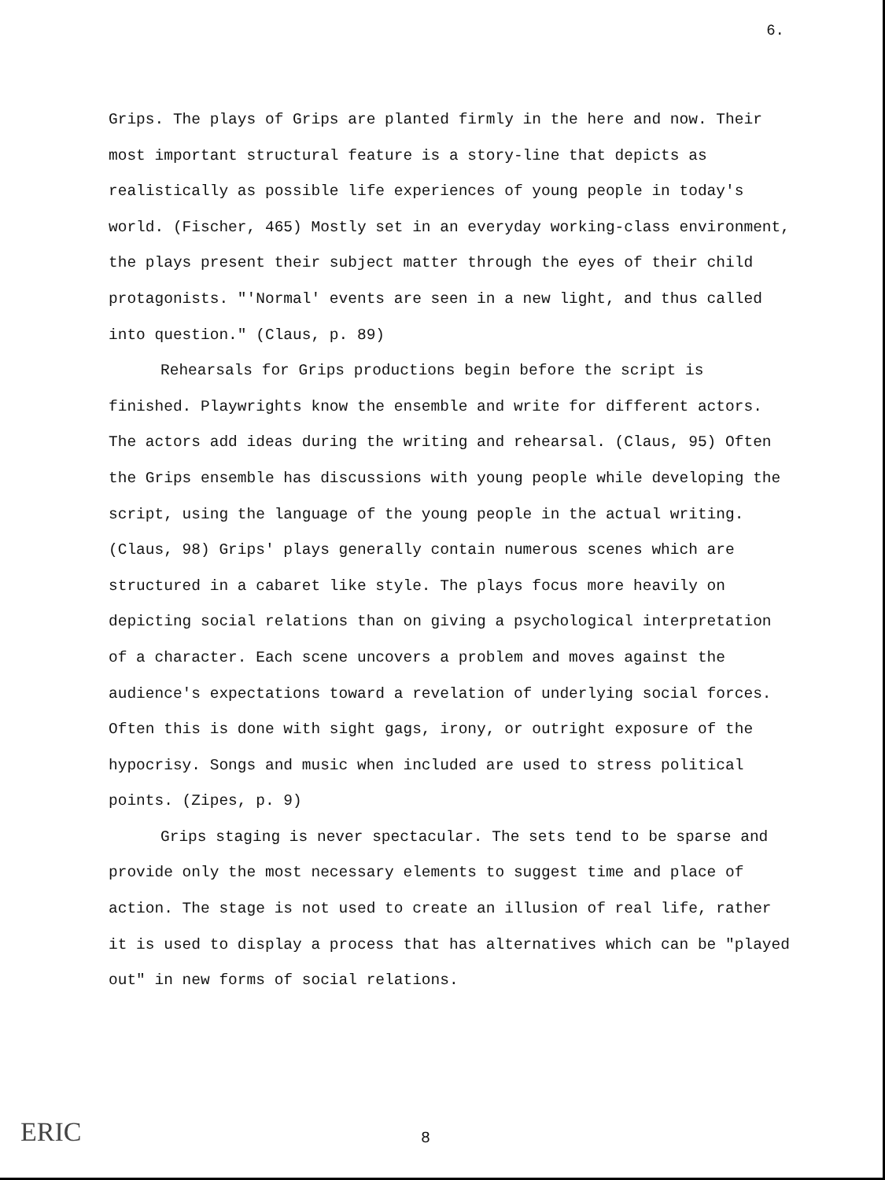6.
Grips. The plays of Grips are planted firmly in the here and now. Their most important structural feature is a story-line that depicts as realistically as possible life experiences of young people in today's world. (Fischer, 465) Mostly set in an everyday working-class environment, the plays present their subject matter through the eyes of their child protagonists. "'Normal' events are seen in a new light, and thus called into question." (Claus, p. 89)
Rehearsals for Grips productions begin before the script is finished. Playwrights know the ensemble and write for different actors. The actors add ideas during the writing and rehearsal. (Claus, 95) Often the Grips ensemble has discussions with young people while developing the script, using the language of the young people in the actual writing. (Claus, 98) Grips' plays generally contain numerous scenes which are structured in a cabaret like style. The plays focus more heavily on depicting social relations than on giving a psychological interpretation of a character. Each scene uncovers a problem and moves against the audience's expectations toward a revelation of underlying social forces. Often this is done with sight gags, irony, or outright exposure of the hypocrisy. Songs and music when included are used to stress political points. (Zipes, p. 9)
Grips staging is never spectacular. The sets tend to be sparse and provide only the most necessary elements to suggest time and place of action. The stage is not used to create an illusion of real life, rather it is used to display a process that has alternatives which can be "played out" in new forms of social relations.
ERIC 8